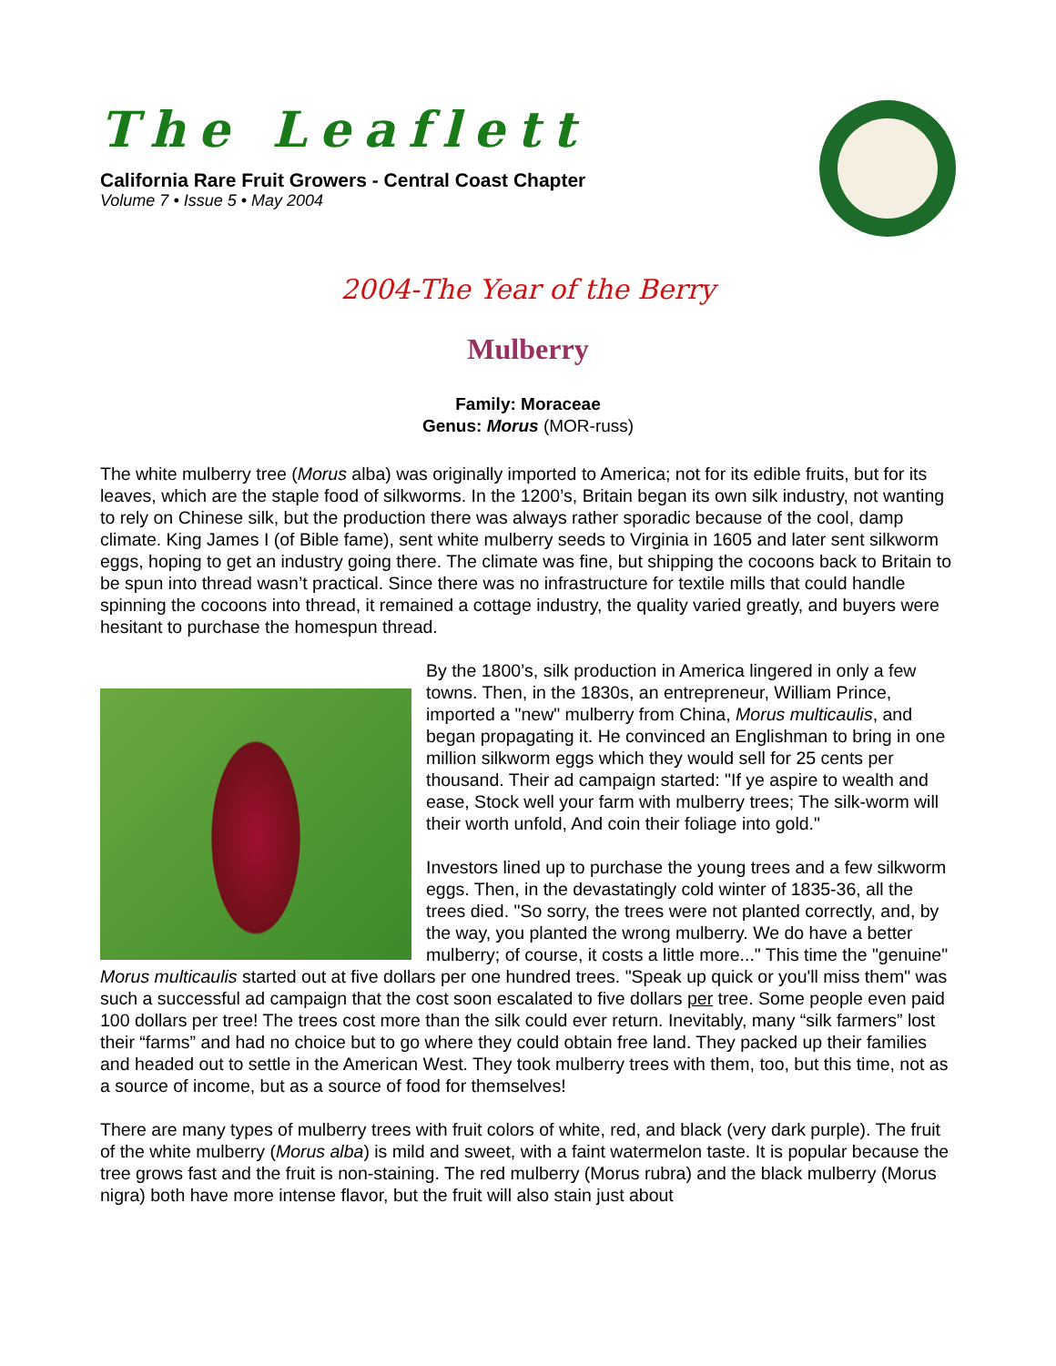The Leaflett
California Rare Fruit Growers - Central Coast Chapter
Volume 7 • Issue 5 • May 2004
2004-The Year of the Berry
Mulberry
Family: Moraceae
Genus: Morus (MOR-russ)
The white mulberry tree (Morus alba) was originally imported to America; not for its edible fruits, but for its leaves, which are the staple food of silkworms. In the 1200’s, Britain began its own silk industry, not wanting to rely on Chinese silk, but the production there was always rather sporadic because of the cool, damp climate. King James I (of Bible fame), sent white mulberry seeds to Virginia in 1605 and later sent silkworm eggs, hoping to get an industry going there. The climate was fine, but shipping the cocoons back to Britain to be spun into thread wasn’t practical. Since there was no infrastructure for textile mills that could handle spinning the cocoons into thread, it remained a cottage industry, the quality varied greatly, and buyers were hesitant to purchase the homespun thread.
By the 1800’s, silk production in America lingered in only a few towns. Then, in the 1830s, an entrepreneur, William Prince, imported a "new" mulberry from China, Morus multicaulis, and began propagating it. He convinced an Englishman to bring in one million silkworm eggs which they would sell for 25 cents per thousand. Their ad campaign started: "If ye aspire to wealth and ease, Stock well your farm with mulberry trees; The silk-worm will their worth unfold, And coin their foliage into gold."
Investors lined up to purchase the young trees and a few silkworm eggs. Then, in the devastatingly cold winter of 1835-36, all the trees died. "So sorry, the trees were not planted correctly, and, by the way, you planted the wrong mulberry. We do have a better mulberry; of course, it costs a little more..." This time the "genuine" Morus multicaulis started out at five dollars per one hundred trees. "Speak up quick or you'll miss them" was such a successful ad campaign that the cost soon escalated to five dollars per tree. Some people even paid 100 dollars per tree! The trees cost more than the silk could ever return. Inevitably, many “silk farmers” lost their “farms” and had no choice but to go where they could obtain free land. They packed up their families and headed out to settle in the American West. They took mulberry trees with them, too, but this time, not as a source of income, but as a source of food for themselves!
There are many types of mulberry trees with fruit colors of white, red, and black (very dark purple). The fruit of the white mulberry (Morus alba) is mild and sweet, with a faint watermelon taste. It is popular because the tree grows fast and the fruit is non-staining. The red mulberry (Morus rubra) and the black mulberry (Morus nigra) both have more intense flavor, but the fruit will also stain just about